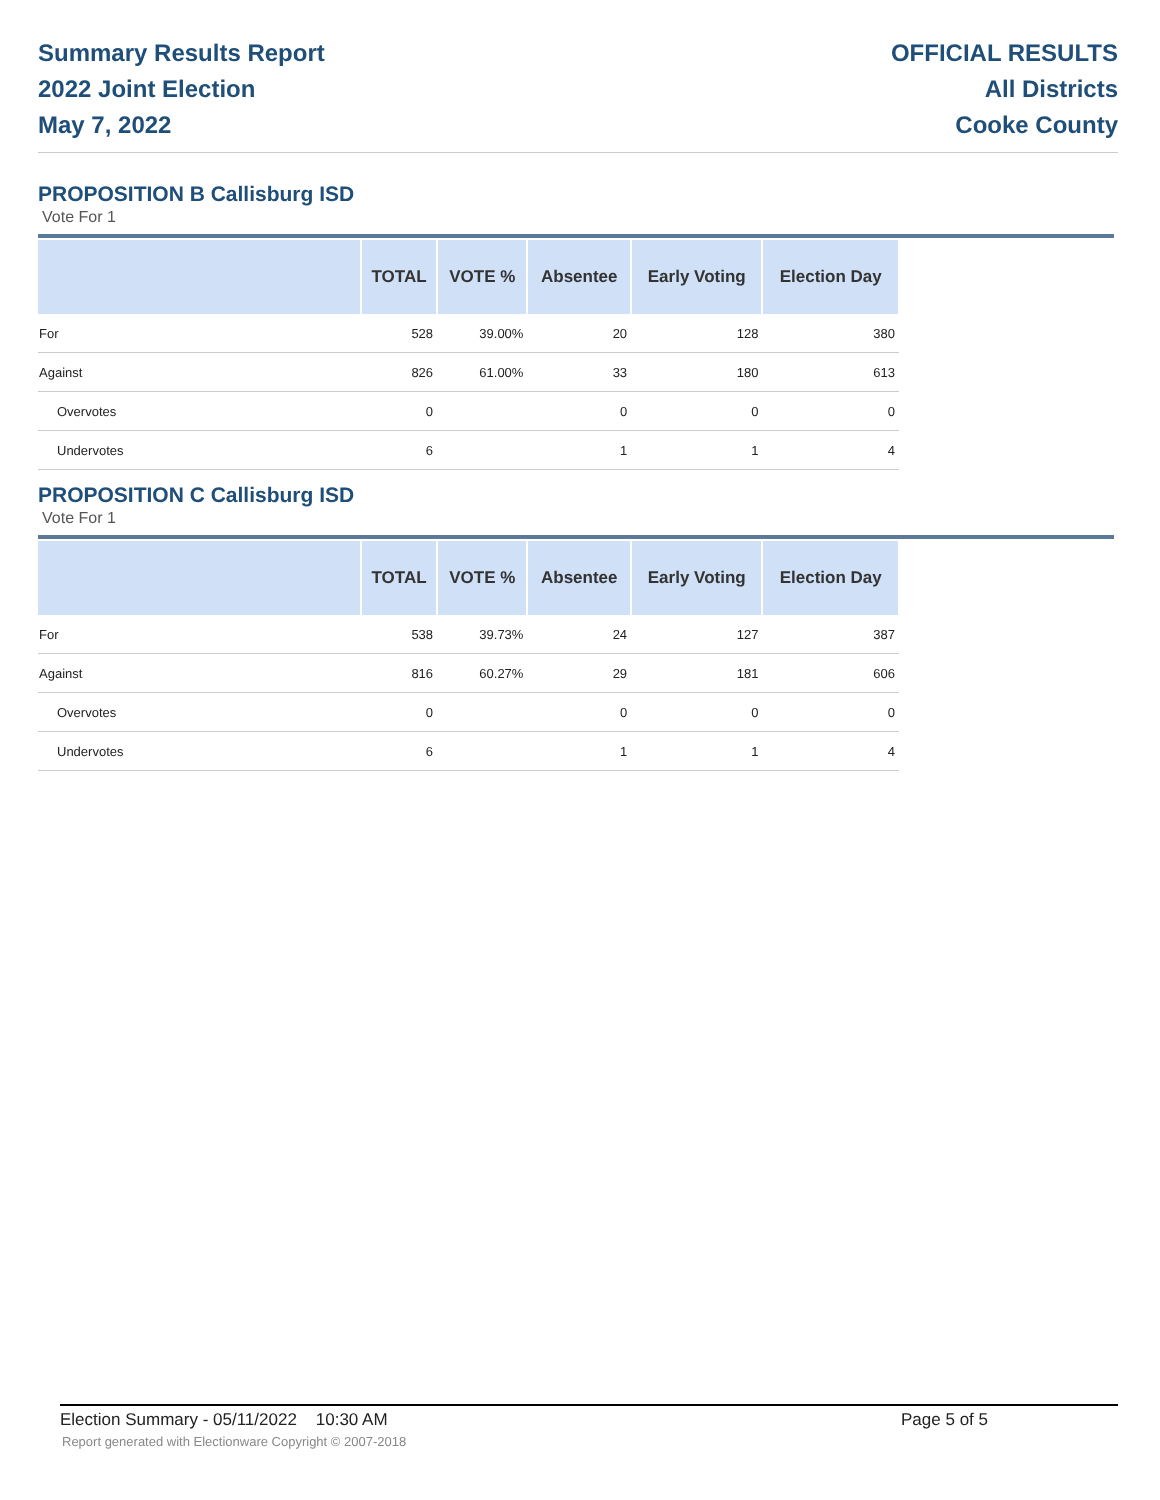Summary Results Report
2022 Joint Election
May 7, 2022
OFFICIAL RESULTS
All Districts
Cooke County
PROPOSITION B Callisburg ISD
Vote For 1
| | TOTAL | VOTE % | Absentee | Early Voting | Election Day |
| --- | --- | --- | --- | --- | --- |
| For | 528 | 39.00% | 20 | 128 | 380 |
| Against | 826 | 61.00% | 33 | 180 | 613 |
| Overvotes | 0 | | 0 | 0 | 0 |
| Undervotes | 6 | | 1 | 1 | 4 |
PROPOSITION C Callisburg ISD
Vote For 1
| | TOTAL | VOTE % | Absentee | Early Voting | Election Day |
| --- | --- | --- | --- | --- | --- |
| For | 538 | 39.73% | 24 | 127 | 387 |
| Against | 816 | 60.27% | 29 | 181 | 606 |
| Overvotes | 0 | | 0 | 0 | 0 |
| Undervotes | 6 | | 1 | 1 | 4 |
Election Summary - 05/11/2022 10:30 AM Page 5 of 5
Report generated with Electionware Copyright © 2007-2018